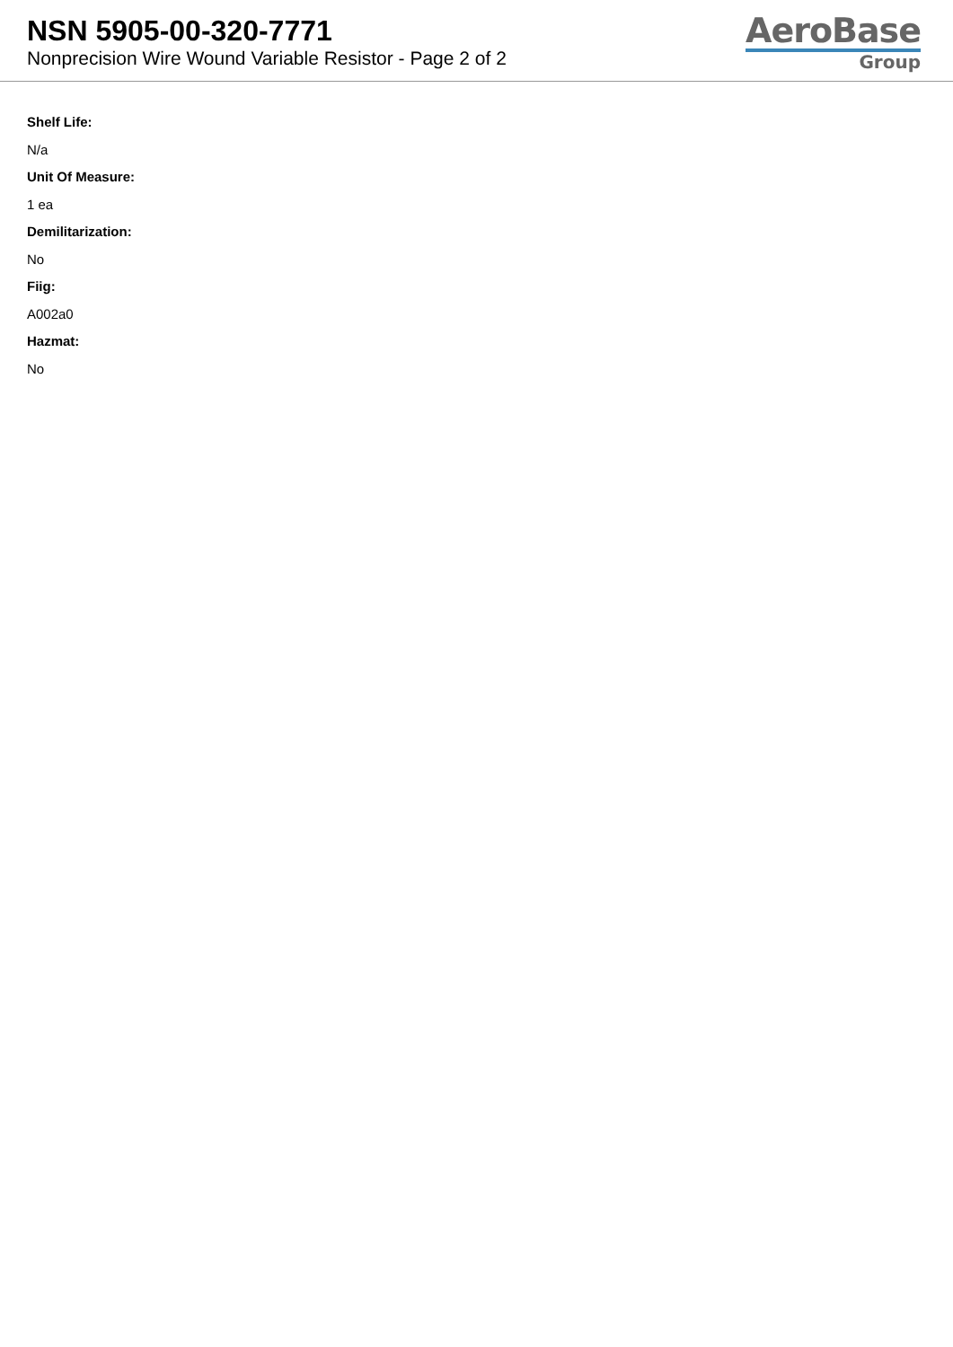NSN 5905-00-320-7771
Nonprecision Wire Wound Variable Resistor - Page 2 of 2
AeroBase
Group
Shelf Life:
N/a
Unit Of Measure:
1 ea
Demilitarization:
No
Fiig:
A002a0
Hazmat:
No